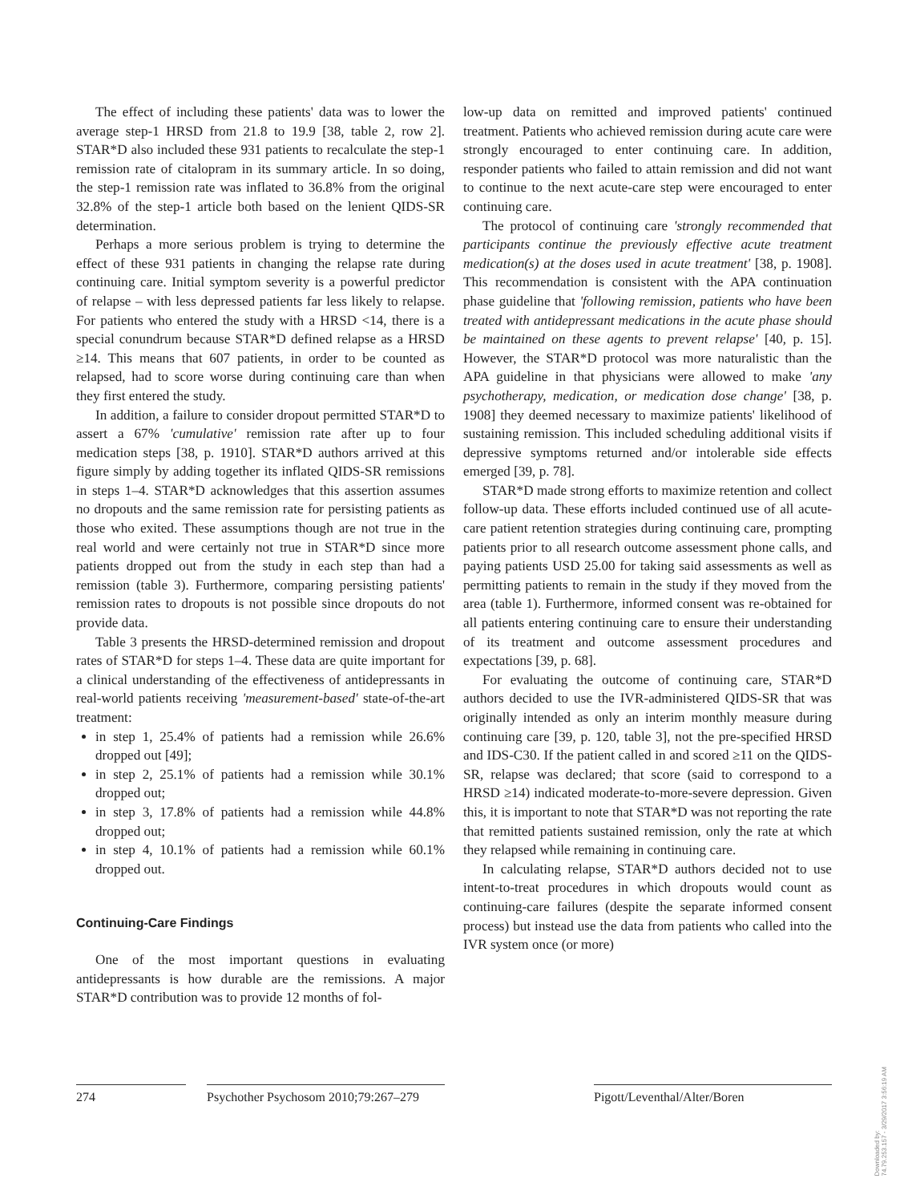The effect of including these patients' data was to lower the average step-1 HRSD from 21.8 to 19.9 [38, table 2, row 2]. STAR*D also included these 931 patients to recalculate the step-1 remission rate of citalopram in its summary article. In so doing, the step-1 remission rate was inflated to 36.8% from the original 32.8% of the step-1 article both based on the lenient QIDS-SR determination.
Perhaps a more serious problem is trying to determine the effect of these 931 patients in changing the relapse rate during continuing care. Initial symptom severity is a powerful predictor of relapse – with less depressed patients far less likely to relapse. For patients who entered the study with a HRSD <14, there is a special conundrum because STAR*D defined relapse as a HRSD ≥14. This means that 607 patients, in order to be counted as relapsed, had to score worse during continuing care than when they first entered the study.
In addition, a failure to consider dropout permitted STAR*D to assert a 67% 'cumulative' remission rate after up to four medication steps [38, p. 1910]. STAR*D authors arrived at this figure simply by adding together its inflated QIDS-SR remissions in steps 1–4. STAR*D acknowledges that this assertion assumes no dropouts and the same remission rate for persisting patients as those who exited. These assumptions though are not true in the real world and were certainly not true in STAR*D since more patients dropped out from the study in each step than had a remission (table 3). Furthermore, comparing persisting patients' remission rates to dropouts is not possible since dropouts do not provide data.
Table 3 presents the HRSD-determined remission and dropout rates of STAR*D for steps 1–4. These data are quite important for a clinical understanding of the effectiveness of antidepressants in real-world patients receiving 'measurement-based' state-of-the-art treatment:
in step 1, 25.4% of patients had a remission while 26.6% dropped out [49];
in step 2, 25.1% of patients had a remission while 30.1% dropped out;
in step 3, 17.8% of patients had a remission while 44.8% dropped out;
in step 4, 10.1% of patients had a remission while 60.1% dropped out.
Continuing-Care Findings
One of the most important questions in evaluating antidepressants is how durable are the remissions. A major STAR*D contribution was to provide 12 months of fol-
low-up data on remitted and improved patients' continued treatment. Patients who achieved remission during acute care were strongly encouraged to enter continuing care. In addition, responder patients who failed to attain remission and did not want to continue to the next acute-care step were encouraged to enter continuing care.
The protocol of continuing care 'strongly recommended that participants continue the previously effective acute treatment medication(s) at the doses used in acute treatment' [38, p. 1908]. This recommendation is consistent with the APA continuation phase guideline that 'following remission, patients who have been treated with antidepressant medications in the acute phase should be maintained on these agents to prevent relapse' [40, p. 15]. However, the STAR*D protocol was more naturalistic than the APA guideline in that physicians were allowed to make 'any psychotherapy, medication, or medication dose change' [38, p. 1908] they deemed necessary to maximize patients' likelihood of sustaining remission. This included scheduling additional visits if depressive symptoms returned and/or intolerable side effects emerged [39, p. 78].
STAR*D made strong efforts to maximize retention and collect follow-up data. These efforts included continued use of all acute-care patient retention strategies during continuing care, prompting patients prior to all research outcome assessment phone calls, and paying patients USD 25.00 for taking said assessments as well as permitting patients to remain in the study if they moved from the area (table 1). Furthermore, informed consent was re-obtained for all patients entering continuing care to ensure their understanding of its treatment and outcome assessment procedures and expectations [39, p. 68].
For evaluating the outcome of continuing care, STAR*D authors decided to use the IVR-administered QIDS-SR that was originally intended as only an interim monthly measure during continuing care [39, p. 120, table 3], not the pre-specified HRSD and IDS-C30. If the patient called in and scored ≥11 on the QIDS-SR, relapse was declared; that score (said to correspond to a HRSD ≥14) indicated moderate-to-more-severe depression. Given this, it is important to note that STAR*D was not reporting the rate that remitted patients sustained remission, only the rate at which they relapsed while remaining in continuing care.
In calculating relapse, STAR*D authors decided not to use intent-to-treat procedures in which dropouts would count as continuing-care failures (despite the separate informed consent process) but instead use the data from patients who called into the IVR system once (or more)
274 Psychother Psychosom 2010;79:267–279
Pigott/Leventhal/Alter/Boren
Downloaded by:
74.79.253.157 - 3/29/2017 3:56:19 AM